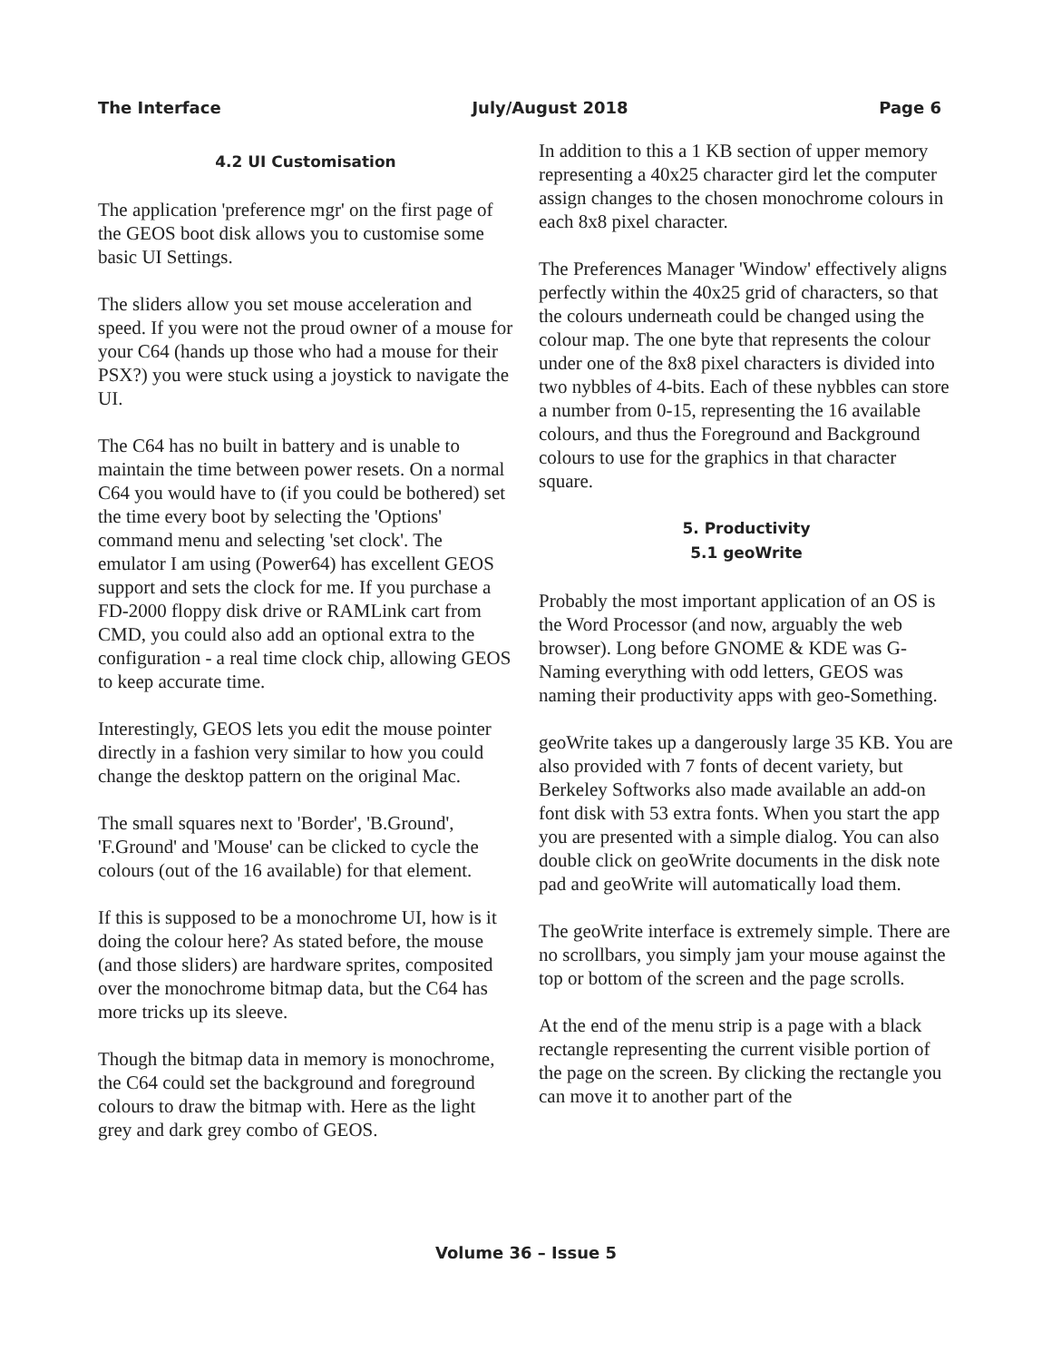The Interface July/August 2018 Page 6
4.2 UI Customisation
The application 'preference mgr' on the first page of the GEOS boot disk allows you to customise some basic UI Settings.
The sliders allow you set mouse acceleration and speed. If you were not the proud owner of a mouse for your C64 (hands up those who had a mouse for their PSX?) you were stuck using a joystick to navigate the UI.
The C64 has no built in battery and is unable to maintain the time between power resets. On a normal C64 you would have to (if you could be bothered) set the time every boot by selecting the 'Options' command menu and selecting 'set clock'. The emulator I am using (Power64) has excellent GEOS support and sets the clock for me. If you purchase a FD-2000 floppy disk drive or RAMLink cart from CMD, you could also add an optional extra to the configuration - a real time clock chip, allowing GEOS to keep accurate time.
Interestingly, GEOS lets you edit the mouse pointer directly in a fashion very similar to how you could change the desktop pattern on the original Mac.
The small squares next to 'Border', 'B.Ground', 'F.Ground' and 'Mouse' can be clicked to cycle the colours (out of the 16 available) for that element.
If this is supposed to be a monochrome UI, how is it doing the colour here? As stated before, the mouse (and those sliders) are hardware sprites, composited over the monochrome bitmap data, but the C64 has more tricks up its sleeve.
Though the bitmap data in memory is monochrome, the C64 could set the background and foreground colours to draw the bitmap with. Here as the light grey and dark grey combo of GEOS.
In addition to this a 1 KB section of upper memory representing a 40x25 character gird let the computer assign changes to the chosen monochrome colours in each 8x8 pixel character.
The Preferences Manager 'Window' effectively aligns perfectly within the 40x25 grid of characters, so that the colours underneath could be changed using the colour map. The one byte that represents the colour under one of the 8x8 pixel characters is divided into two nybbles of 4-bits. Each of these nybbles can store a number from 0-15, representing the 16 available colours, and thus the Foreground and Background colours to use for the graphics in that character square.
5. Productivity
5.1 geoWrite
Probably the most important application of an OS is the Word Processor (and now, arguably the web browser). Long before GNOME & KDE was G-Naming everything with odd letters, GEOS was naming their productivity apps with geo-Something.
geoWrite takes up a dangerously large 35 KB. You are also provided with 7 fonts of decent variety, but Berkeley Softworks also made available an add-on font disk with 53 extra fonts. When you start the app you are presented with a simple dialog. You can also double click on geoWrite documents in the disk note pad and geoWrite will automatically load them.
The geoWrite interface is extremely simple. There are no scrollbars, you simply jam your mouse against the top or bottom of the screen and the page scrolls.
At the end of the menu strip is a page with a black rectangle representing the current visible portion of the page on the screen. By clicking the rectangle you can move it to another part of the
Volume 36 – Issue 5